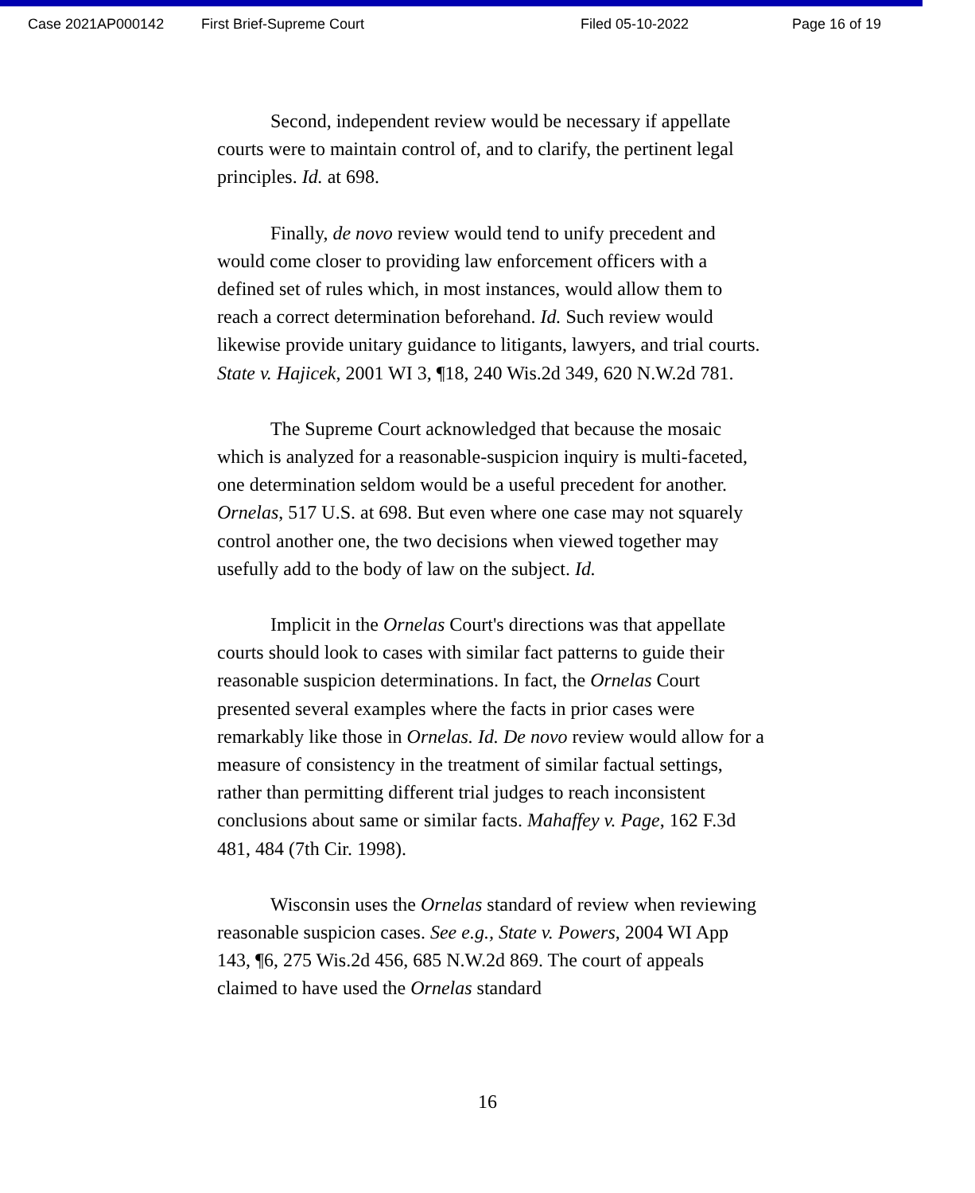Case 2021AP000142 First Brief-Supreme Court Filed 05-10-2022 Page 16 of 19
Second, independent review would be necessary if appellate courts were to maintain control of, and to clarify, the pertinent legal principles. Id. at 698.
Finally, de novo review would tend to unify precedent and would come closer to providing law enforcement officers with a defined set of rules which, in most instances, would allow them to reach a correct determination beforehand. Id. Such review would likewise provide unitary guidance to litigants, lawyers, and trial courts. State v. Hajicek, 2001 WI 3, ¶18, 240 Wis.2d 349, 620 N.W.2d 781.
The Supreme Court acknowledged that because the mosaic which is analyzed for a reasonable-suspicion inquiry is multi-faceted, one determination seldom would be a useful precedent for another. Ornelas, 517 U.S. at 698. But even where one case may not squarely control another one, the two decisions when viewed together may usefully add to the body of law on the subject. Id.
Implicit in the Ornelas Court's directions was that appellate courts should look to cases with similar fact patterns to guide their reasonable suspicion determinations. In fact, the Ornelas Court presented several examples where the facts in prior cases were remarkably like those in Ornelas. Id. De novo review would allow for a measure of consistency in the treatment of similar factual settings, rather than permitting different trial judges to reach inconsistent conclusions about same or similar facts. Mahaffey v. Page, 162 F.3d 481, 484 (7th Cir. 1998).
Wisconsin uses the Ornelas standard of review when reviewing reasonable suspicion cases. See e.g., State v. Powers, 2004 WI App 143, ¶6, 275 Wis.2d 456, 685 N.W.2d 869. The court of appeals claimed to have used the Ornelas standard
16